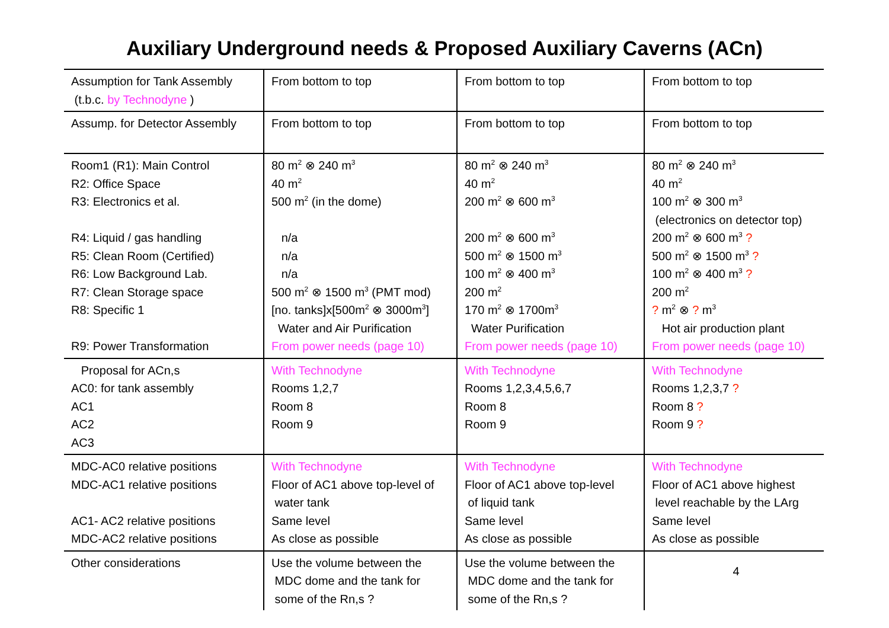Auxiliary Underground needs & Proposed Auxiliary Caverns (ACn)
| Assumption for Tank Assembly (t.b.c. by Technodyne ) | From bottom to top | From bottom to top | From bottom to top |
| Assump. for Detector Assembly | From bottom to top | From bottom to top | From bottom to top |
| Room1 (R1): Main Control R2: Office Space R3: Electronics et al. R4: Liquid / gas handling R5: Clean Room (Certified) R6: Low Background Lab. R7: Clean Storage space R8: Specific 1 R9: Power Transformation | 80 m<sup>2</sup> ⊗ 240 m<sup>3</sup> 40 m<sup>2</sup> 500 m<sup>2</sup> (in the dome) n/a n/a n/a 500 m<sup>2</sup> ⊗ 1500 m<sup>3</sup> (PMT mod) [no. tanks]x[500m<sup>2</sup> ⊗ 3000m<sup>3</sup>] Water and Air Purification From power needs (page 10) | 80 m<sup>2</sup> ⊗ 240 m<sup>3</sup> 40 m<sup>2</sup> 200 m<sup>2</sup> ⊗ 600 m<sup>3</sup> 200 m<sup>2</sup> ⊗ 600 m<sup>3</sup> 500 m<sup>2</sup> ⊗ 1500 m<sup>3</sup> 100 m<sup>2</sup> ⊗ 400 m<sup>3</sup> 200 m<sup>2</sup> 170 m<sup>2</sup> ⊗ 1700m<sup>3</sup> Water Purification From power needs (page 10) | 80 m<sup>2</sup> ⊗ 240 m<sup>3</sup> 40 m<sup>2</sup> 100 m<sup>2</sup> ⊗ 300 m<sup>3</sup> (electronics on detector top) 200 m<sup>2</sup> ⊗ 600 m<sup>3</sup> ? 500 m<sup>2</sup> ⊗ 1500 m<sup>3</sup> ? 100 m<sup>2</sup> ⊗ 400 m<sup>3</sup> ? 200 m<sup>2</sup> ? m<sup>2</sup> ⊗ ? m<sup>3</sup> Hot air production plant From power needs (page 10) |
| Proposal for ACn,s AC0: for tank assembly AC1 AC2 AC3 | With Technodyne Rooms 1,2,7 Room 8 Room 9 | With Technodyne Rooms 1,2,3,4,5,6,7 Room 8 Room 9 | With Technodyne Rooms 1,2,3,7 ? Room 8 ? Room 9 ? |
| MDC-AC0 relative positions MDC-AC1 relative positions AC1- AC2 relative positions MDC-AC2 relative positions | With Technodyne Floor of AC1 above top-level of water tank Same level As close as possible | With Technodyne Floor of AC1 above top-level of liquid tank Same level As close as possible | With Technodyne Floor of AC1 above highest level reachable by the LArg Same level As close as possible |
| Other considerations | Use the volume between the MDC dome and the tank for some of the Rn,s ? | Use the volume between the MDC dome and the tank for some of the Rn,s ? | 4 |